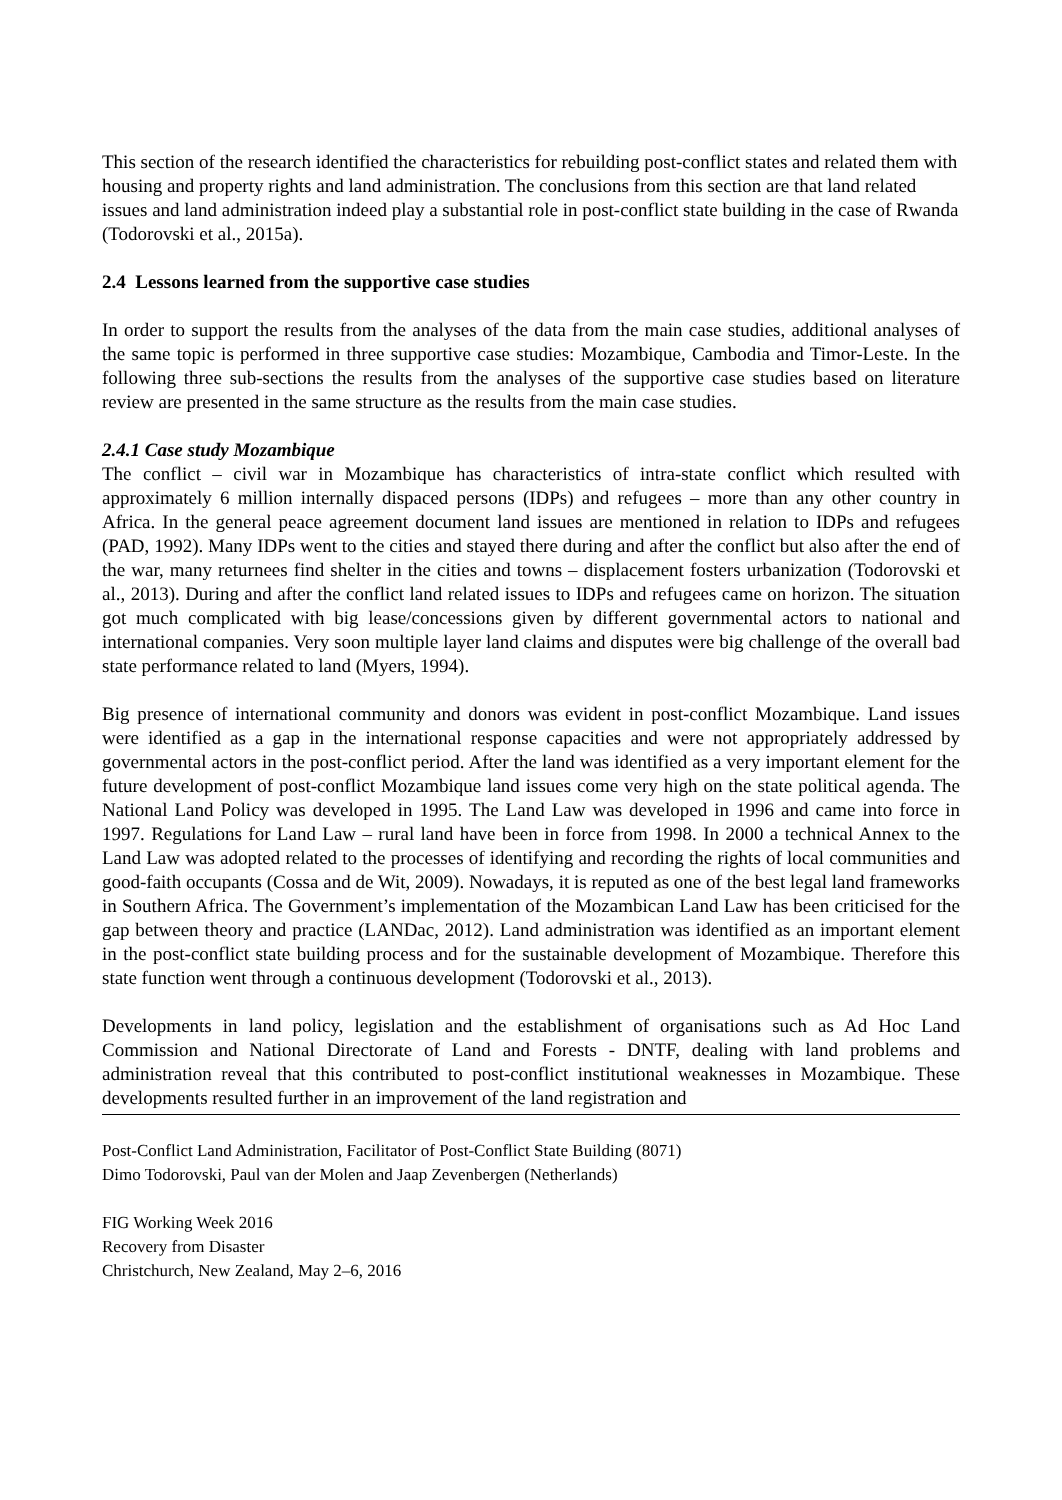This section of the research identified the characteristics for rebuilding post-conflict states and related them with housing and property rights and land administration. The conclusions from this section are that land related issues and land administration indeed play a substantial role in post-conflict state building in the case of Rwanda (Todorovski et al., 2015a).
2.4 Lessons learned from the supportive case studies
In order to support the results from the analyses of the data from the main case studies, additional analyses of the same topic is performed in three supportive case studies: Mozambique, Cambodia and Timor-Leste. In the following three sub-sections the results from the analyses of the supportive case studies based on literature review are presented in the same structure as the results from the main case studies.
2.4.1 Case study Mozambique
The conflict – civil war in Mozambique has characteristics of intra-state conflict which resulted with approximately 6 million internally dispaced persons (IDPs) and refugees – more than any other country in Africa. In the general peace agreement document land issues are mentioned in relation to IDPs and refugees (PAD, 1992). Many IDPs went to the cities and stayed there during and after the conflict but also after the end of the war, many returnees find shelter in the cities and towns – displacement fosters urbanization (Todorovski et al., 2013). During and after the conflict land related issues to IDPs and refugees came on horizon. The situation got much complicated with big lease/concessions given by different governmental actors to national and international companies. Very soon multiple layer land claims and disputes were big challenge of the overall bad state performance related to land (Myers, 1994).
Big presence of international community and donors was evident in post-conflict Mozambique. Land issues were identified as a gap in the international response capacities and were not appropriately addressed by governmental actors in the post-conflict period. After the land was identified as a very important element for the future development of post-conflict Mozambique land issues come very high on the state political agenda. The National Land Policy was developed in 1995. The Land Law was developed in 1996 and came into force in 1997. Regulations for Land Law – rural land have been in force from 1998. In 2000 a technical Annex to the Land Law was adopted related to the processes of identifying and recording the rights of local communities and good-faith occupants (Cossa and de Wit, 2009). Nowadays, it is reputed as one of the best legal land frameworks in Southern Africa. The Government’s implementation of the Mozambican Land Law has been criticised for the gap between theory and practice (LANDac, 2012). Land administration was identified as an important element in the post-conflict state building process and for the sustainable development of Mozambique. Therefore this state function went through a continuous development (Todorovski et al., 2013).
Developments in land policy, legislation and the establishment of organisations such as Ad Hoc Land Commission and National Directorate of Land and Forests - DNTF, dealing with land problems and administration reveal that this contributed to post-conflict institutional weaknesses in Mozambique. These developments resulted further in an improvement of the land registration and
Post-Conflict Land Administration, Facilitator of Post-Conflict State Building (8071)
Dimo Todorovski, Paul van der Molen and Jaap Zevenbergen (Netherlands)
FIG Working Week 2016
Recovery from Disaster
Christchurch, New Zealand, May 2–6, 2016